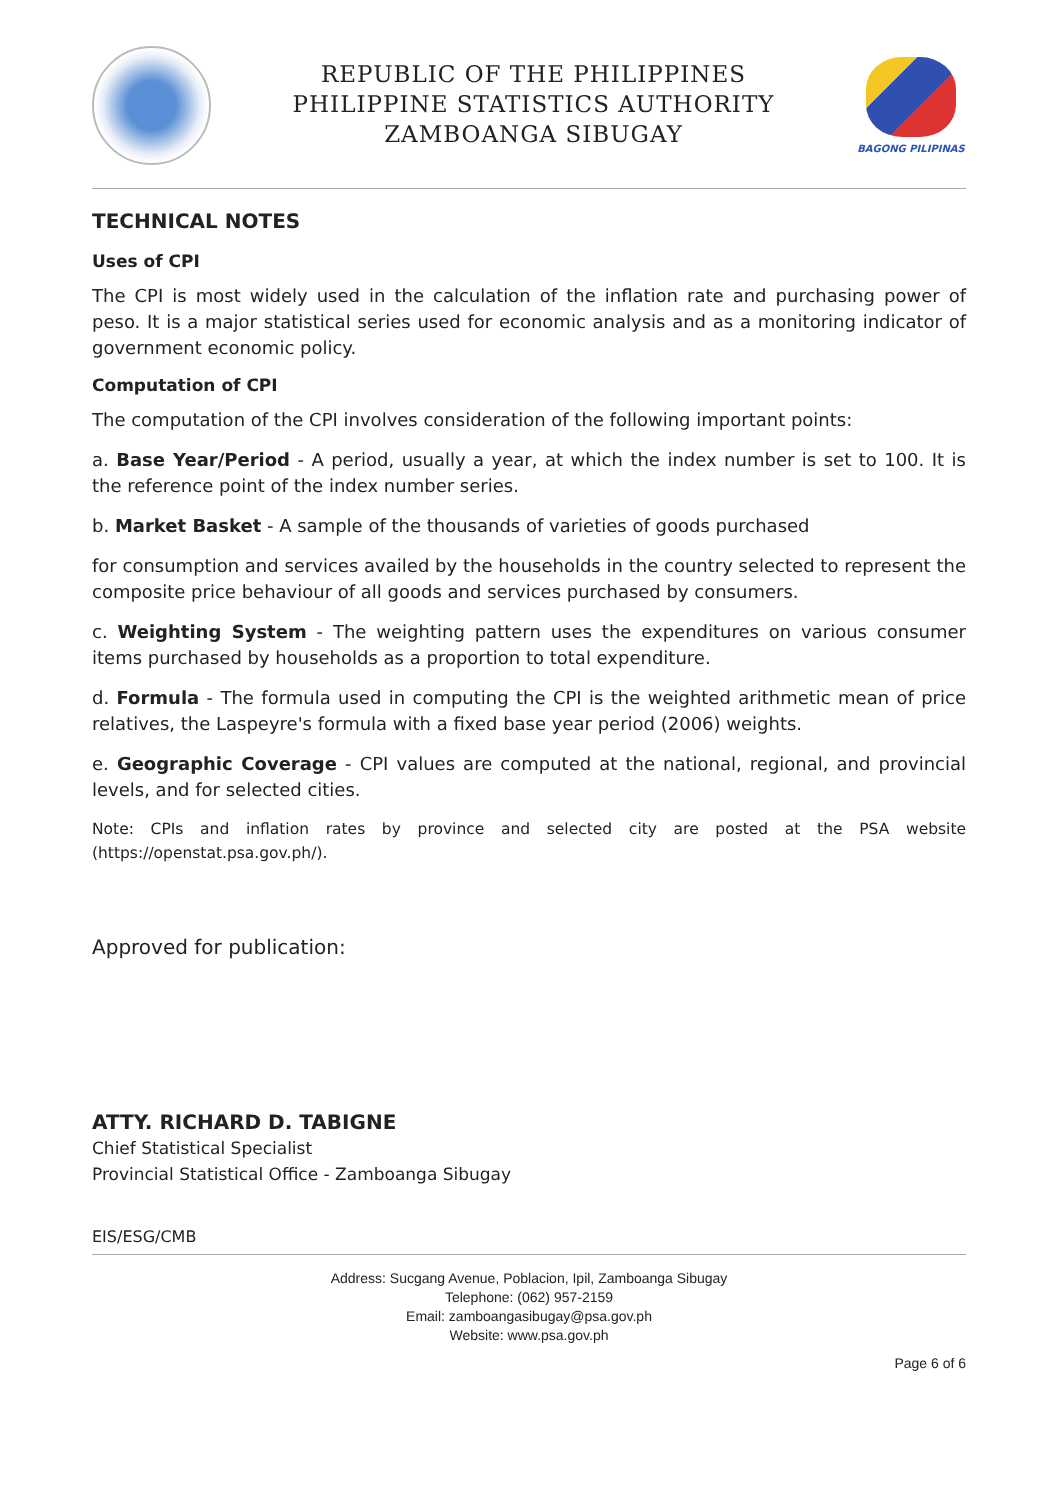REPUBLIC OF THE PHILIPPINES
PHILIPPINE STATISTICS AUTHORITY
ZAMBOANGA SIBUGAY
BAGONG PILIPINAS
TECHNICAL NOTES
Uses of CPI
The CPI is most widely used in the calculation of the inflation rate and purchasing power of peso. It is a major statistical series used for economic analysis and as a monitoring indicator of government economic policy.
Computation of CPI
The computation of the CPI involves consideration of the following important points:
a. Base Year/Period - A period, usually a year, at which the index number is set to 100. It is the reference point of the index number series.
b. Market Basket - A sample of the thousands of varieties of goods purchased
for consumption and services availed by the households in the country selected to represent the composite price behaviour of all goods and services purchased by consumers.
c. Weighting System - The weighting pattern uses the expenditures on various consumer items purchased by households as a proportion to total expenditure.
d. Formula - The formula used in computing the CPI is the weighted arithmetic mean of price relatives, the Laspeyre's formula with a fixed base year period (2006) weights.
e. Geographic Coverage - CPI values are computed at the national, regional, and provincial levels, and for selected cities.
Note: CPIs and inflation rates by province and selected city are posted at the PSA website (https://openstat.psa.gov.ph/).
Approved for publication:
ATTY. RICHARD D. TABIGNE
Chief Statistical Specialist
Provincial Statistical Office - Zamboanga Sibugay
EIS/ESG/CMB
Address: Sucgang Avenue, Poblacion, Ipil, Zamboanga Sibugay
Telephone: (062) 957-2159
Email: zamboangasibugay@psa.gov.ph
Website: www.psa.gov.ph
Page 6 of 6